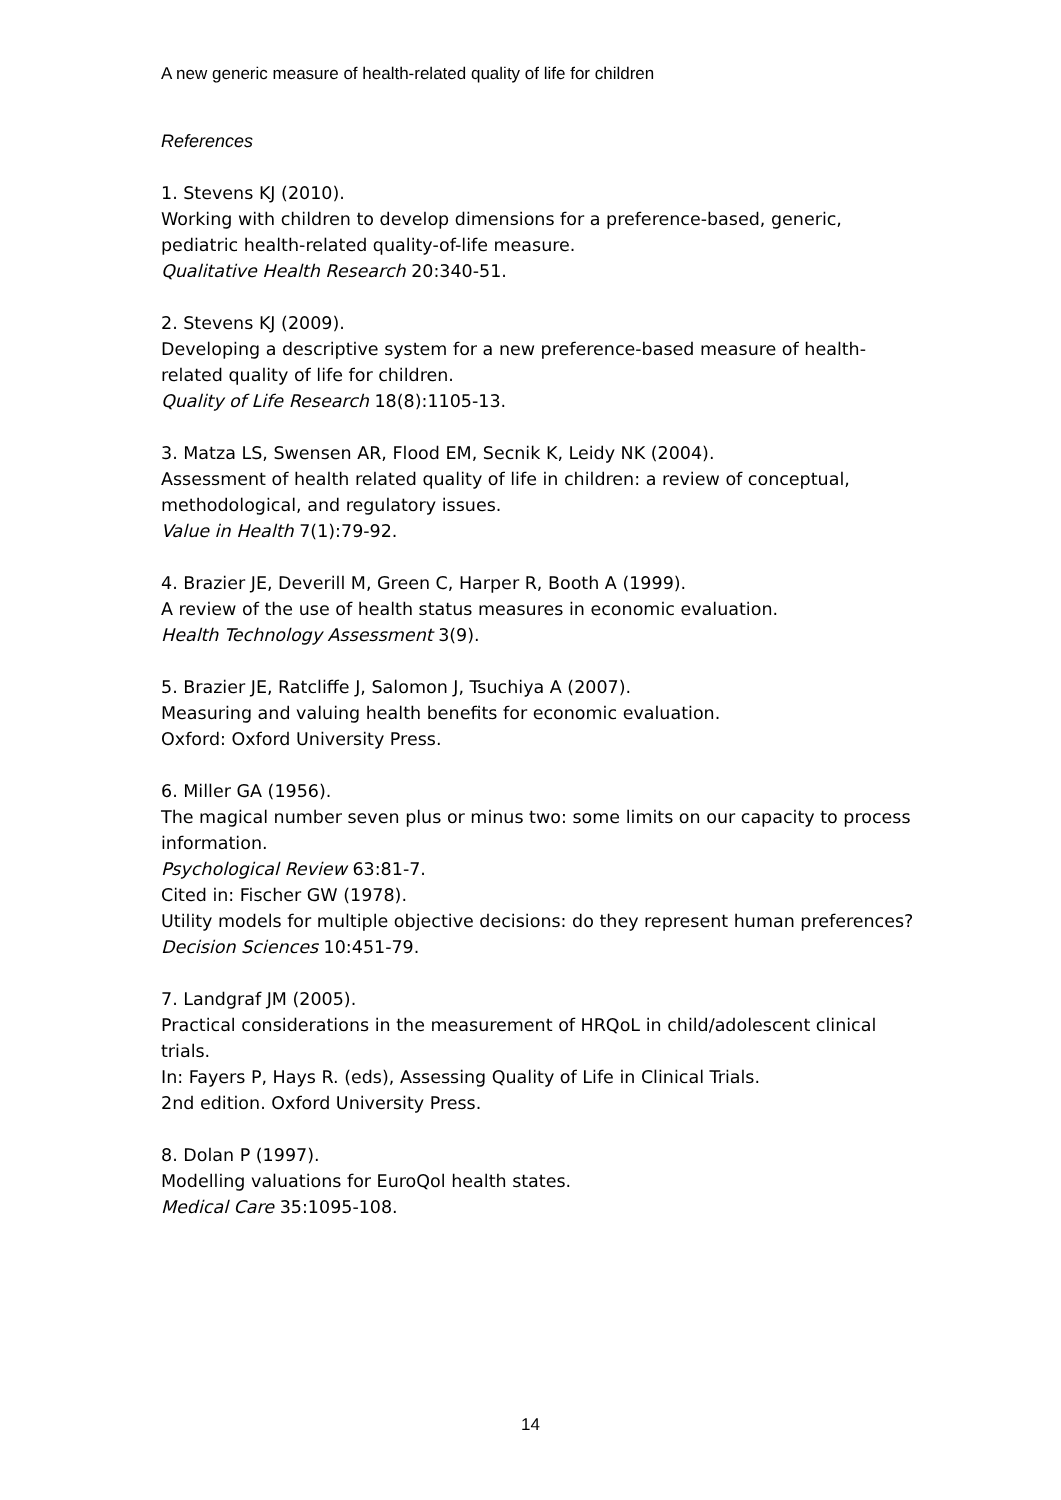A new generic measure of health-related quality of life for children
References
1. Stevens KJ (2010).
Working with children to develop dimensions for a preference-based, generic, pediatric health-related quality-of-life measure.
Qualitative Health Research 20:340-51.
2. Stevens KJ (2009).
Developing a descriptive system for a new preference-based measure of health-related quality of life for children.
Quality of Life Research 18(8):1105-13.
3. Matza LS, Swensen AR, Flood EM, Secnik K, Leidy NK (2004).
Assessment of health related quality of life in children: a review of conceptual, methodological, and regulatory issues.
Value in Health 7(1):79-92.
4. Brazier JE, Deverill M, Green C, Harper R, Booth A (1999).
A review of the use of health status measures in economic evaluation.
Health Technology Assessment 3(9).
5. Brazier JE, Ratcliffe J, Salomon J, Tsuchiya A (2007).
Measuring and valuing health benefits for economic evaluation.
Oxford: Oxford University Press.
6. Miller GA (1956).
The magical number seven plus or minus two: some limits on our capacity to process information.
Psychological Review 63:81-7.
Cited in: Fischer GW (1978).
Utility models for multiple objective decisions: do they represent human preferences?
Decision Sciences 10:451-79.
7. Landgraf JM (2005).
Practical considerations in the measurement of HRQoL in child/adolescent clinical trials.
In: Fayers P, Hays R. (eds), Assessing Quality of Life in Clinical Trials.
2nd edition. Oxford University Press.
8. Dolan P (1997).
Modelling valuations for EuroQol health states.
Medical Care 35:1095-108.
14